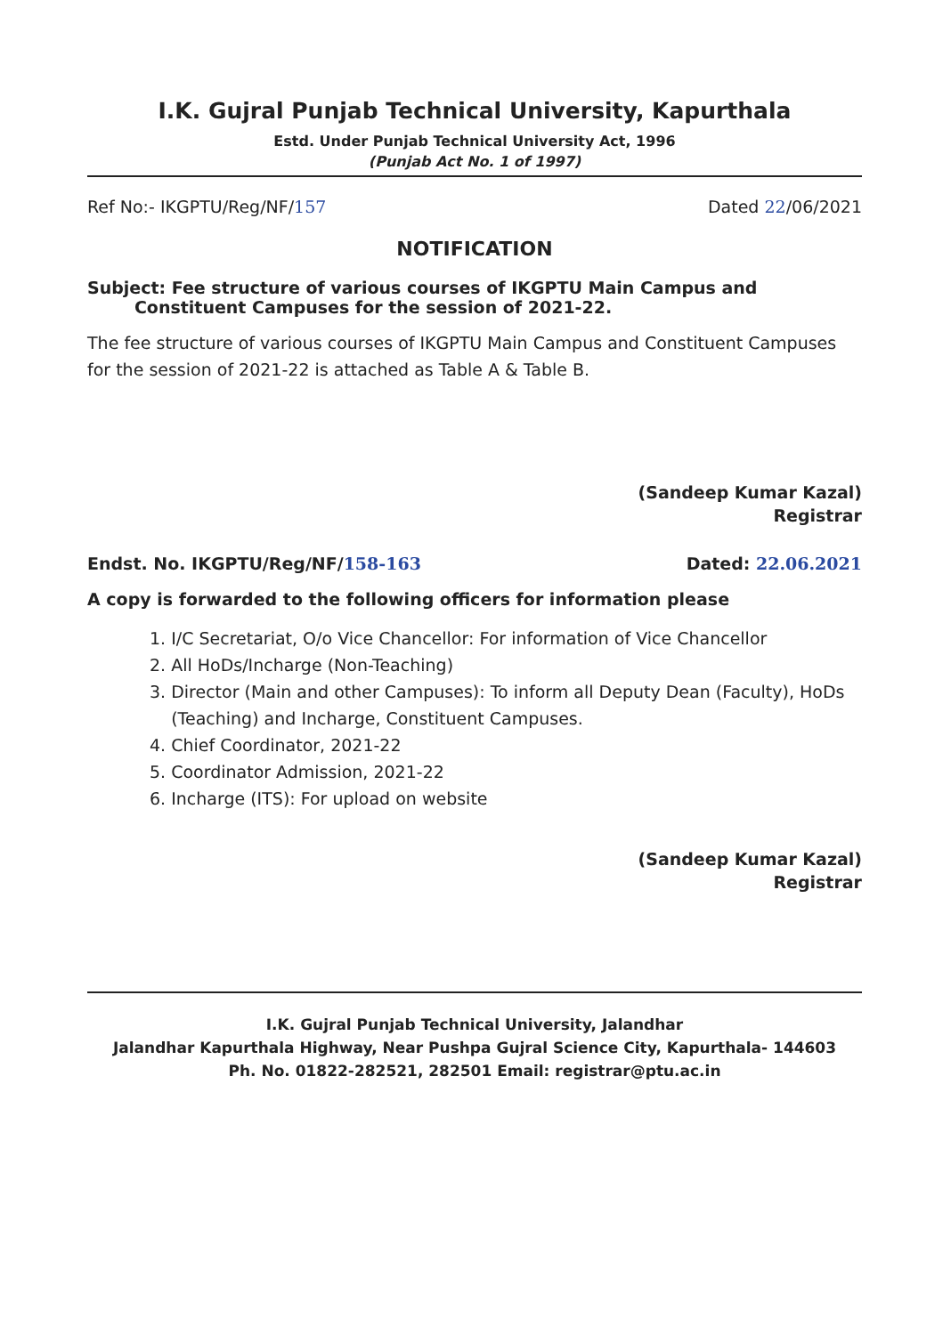I.K. Gujral Punjab Technical University, Kapurthala
Estd. Under Punjab Technical University Act, 1996
(Punjab Act No. 1 of 1997)
Ref No:- IKGPTU/Reg/NF/157 Dated 22/06/2021
NOTIFICATION
Subject: Fee structure of various courses of IKGPTU Main Campus and
Constituent Campuses for the session of 2021-22.
The fee structure of various courses of IKGPTU Main Campus and Constituent Campuses for the session of 2021-22 is attached as Table A & Table B.
(Sandeep Kumar Kazal)
Registrar
Endst. No. IKGPTU/Reg/NF/158-163 Dated: 22.06.2021
A copy is forwarded to the following officers for information please
1. I/C Secretariat, O/o Vice Chancellor: For information of Vice Chancellor
2. All HoDs/Incharge (Non-Teaching)
3. Director (Main and other Campuses): To inform all Deputy Dean (Faculty), HoDs
(Teaching) and Incharge, Constituent Campuses.
4. Chief Coordinator, 2021-22
5. Coordinator Admission, 2021-22
6. Incharge (ITS): For upload on website
(Sandeep Kumar Kazal)
Registrar
I.K. Gujral Punjab Technical University, Jalandhar
Jalandhar Kapurthala Highway, Near Pushpa Gujral Science City, Kapurthala- 144603
Ph. No. 01822-282521, 282501 Email: registrar@ptu.ac.in